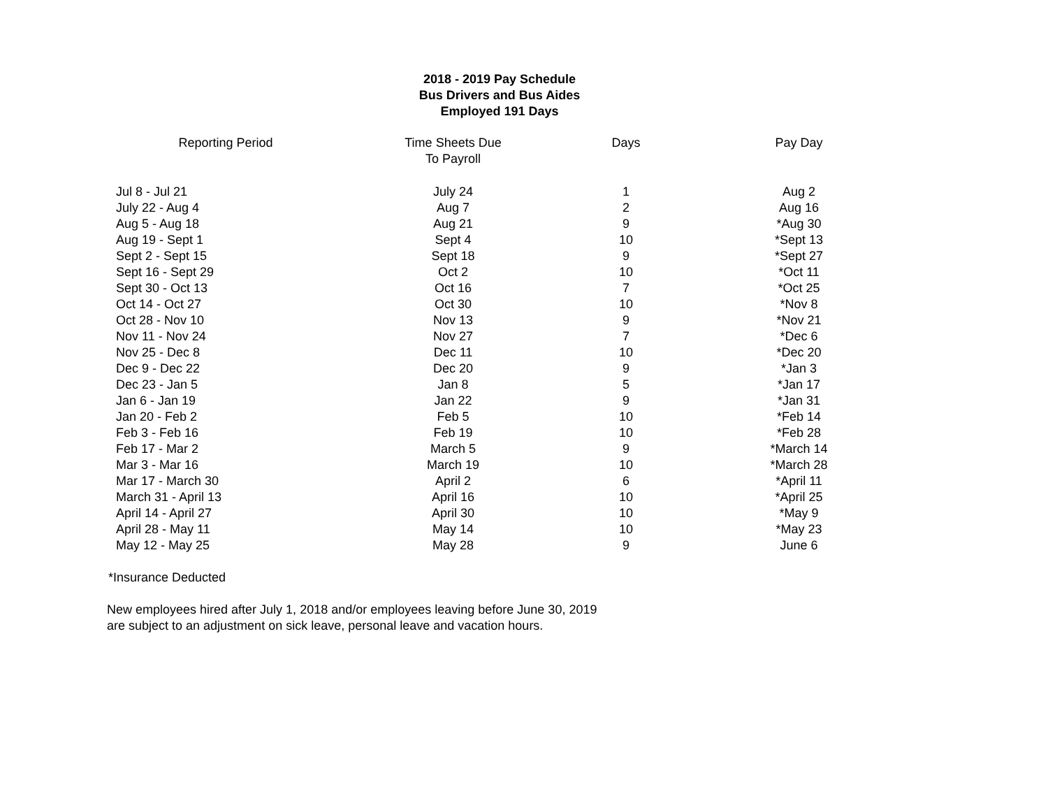2018 - 2019 Pay Schedule
Bus Drivers and Bus Aides
Employed 191 Days
| Reporting Period | Time Sheets Due To Payroll | Days | Pay Day |
| --- | --- | --- | --- |
| Jul 8 - Jul 21 | July 24 | 1 | Aug 2 |
| July 22 - Aug 4 | Aug 7 | 2 | Aug 16 |
| Aug 5 - Aug 18 | Aug 21 | 9 | *Aug 30 |
| Aug 19 - Sept 1 | Sept 4 | 10 | *Sept 13 |
| Sept 2 - Sept 15 | Sept 18 | 9 | *Sept 27 |
| Sept 16 - Sept 29 | Oct 2 | 10 | *Oct 11 |
| Sept 30 - Oct 13 | Oct 16 | 7 | *Oct 25 |
| Oct 14 - Oct 27 | Oct 30 | 10 | *Nov 8 |
| Oct 28 - Nov 10 | Nov 13 | 9 | *Nov 21 |
| Nov 11 - Nov 24 | Nov 27 | 7 | *Dec 6 |
| Nov 25 - Dec 8 | Dec 11 | 10 | *Dec 20 |
| Dec 9 - Dec 22 | Dec 20 | 9 | *Jan 3 |
| Dec 23 - Jan 5 | Jan 8 | 5 | *Jan 17 |
| Jan 6 - Jan 19 | Jan 22 | 9 | *Jan 31 |
| Jan 20 - Feb 2 | Feb 5 | 10 | *Feb 14 |
| Feb 3 - Feb 16 | Feb 19 | 10 | *Feb 28 |
| Feb 17 - Mar 2 | March 5 | 9 | *March 14 |
| Mar 3 - Mar 16 | March 19 | 10 | *March 28 |
| Mar 17 - March 30 | April 2 | 6 | *April 11 |
| March 31 - April 13 | April 16 | 10 | *April 25 |
| April 14 - April 27 | April 30 | 10 | *May 9 |
| April 28 - May 11 | May 14 | 10 | *May 23 |
| May 12 - May 25 | May 28 | 9 | June 6 |
*Insurance Deducted
New employees hired after July 1, 2018 and/or employees leaving before June 30, 2019
are subject to an adjustment on sick leave, personal leave and vacation hours.